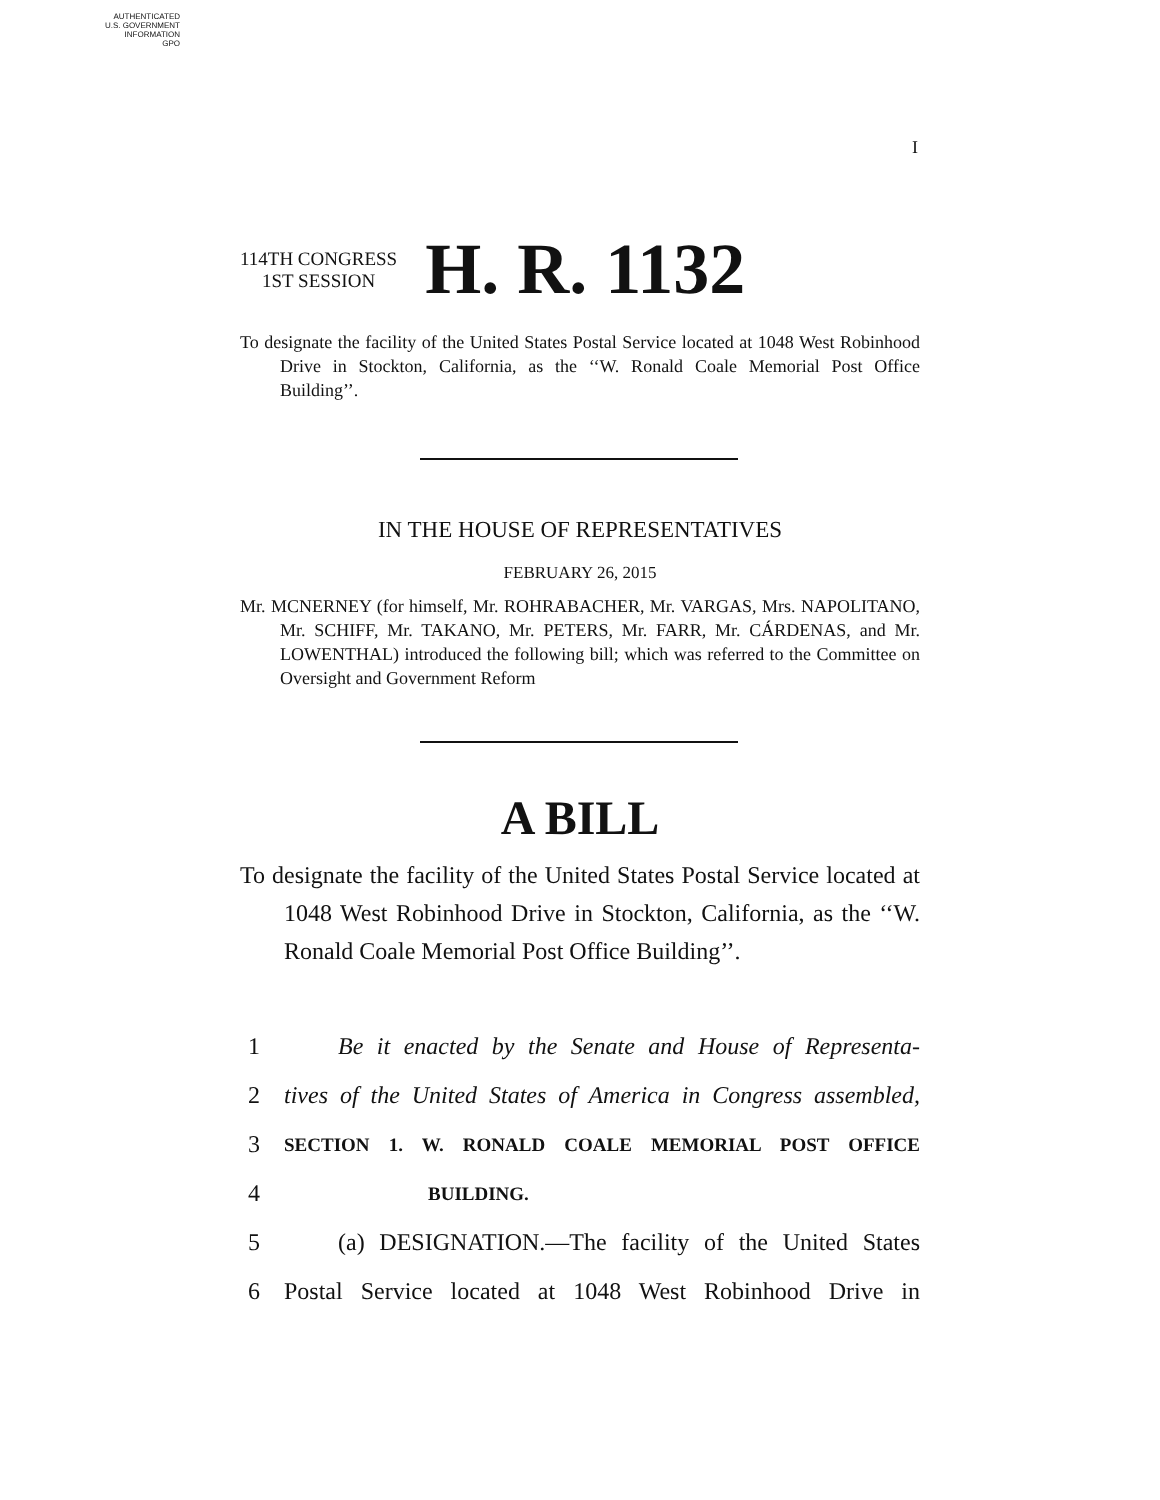AUTHENTICATED
U.S. GOVERNMENT
INFORMATION
GPO
I
114TH CONGRESS
1ST SESSION
H. R. 1132
To designate the facility of the United States Postal Service located at 1048 West Robinhood Drive in Stockton, California, as the ‘‘W. Ronald Coale Memorial Post Office Building’’.
IN THE HOUSE OF REPRESENTATIVES
FEBRUARY 26, 2015
Mr. MCNERNEY (for himself, Mr. ROHRABACHER, Mr. VARGAS, Mrs. NAPOLITANO, Mr. SCHIFF, Mr. TAKANO, Mr. PETERS, Mr. FARR, Mr. CÁRDENAS, and Mr. LOWENTHAL) introduced the following bill; which was referred to the Committee on Oversight and Government Reform
A BILL
To designate the facility of the United States Postal Service located at 1048 West Robinhood Drive in Stockton, California, as the ‘‘W. Ronald Coale Memorial Post Office Building’’.
1 Be it enacted by the Senate and House of Representa-
2 tives of the United States of America in Congress assembled,
3 SECTION 1. W. RONALD COALE MEMORIAL POST OFFICE
4 BUILDING.
5 (a) DESIGNATION.—The facility of the United States
6 Postal Service located at 1048 West Robinhood Drive in